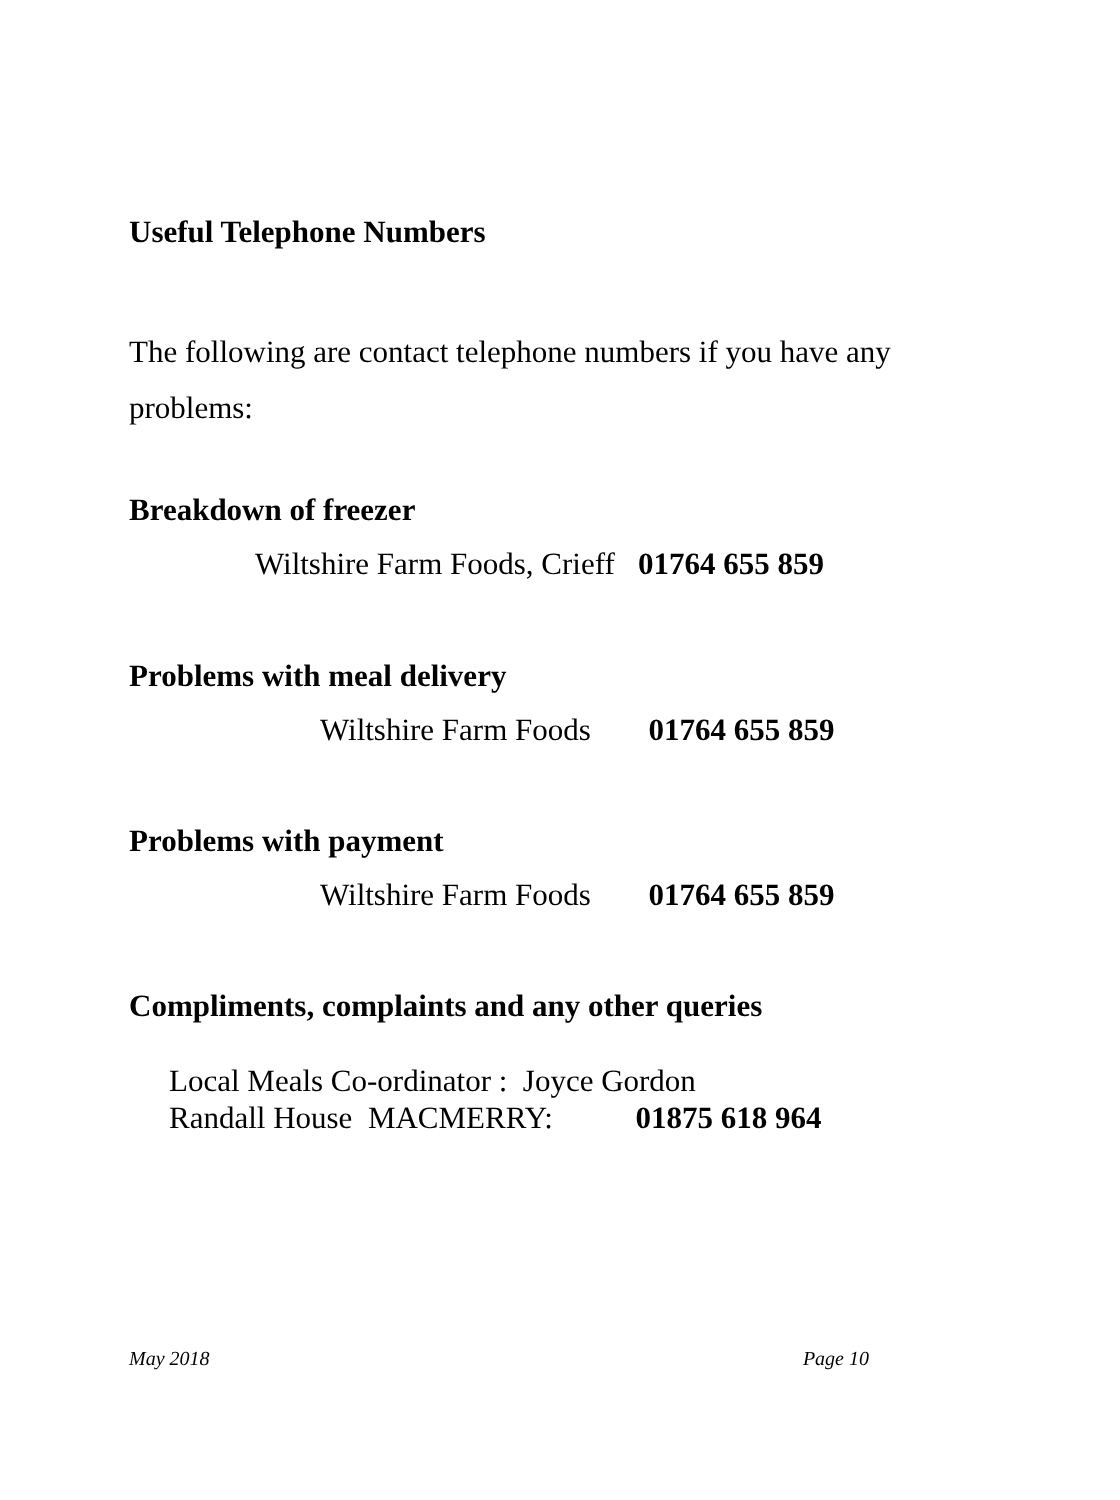Useful Telephone Numbers
The following are contact telephone numbers if you have any problems:
Breakdown of freezer
Wiltshire Farm Foods, Crieff 01764 655 859
Problems with meal delivery
Wiltshire Farm Foods 01764 655 859
Problems with payment
Wiltshire Farm Foods 01764 655 859
Compliments, complaints and any other queries
Local Meals Co-ordinator : Joyce Gordon
Randall House MACMERRY: 01875 618 964
May 2018 Page 10